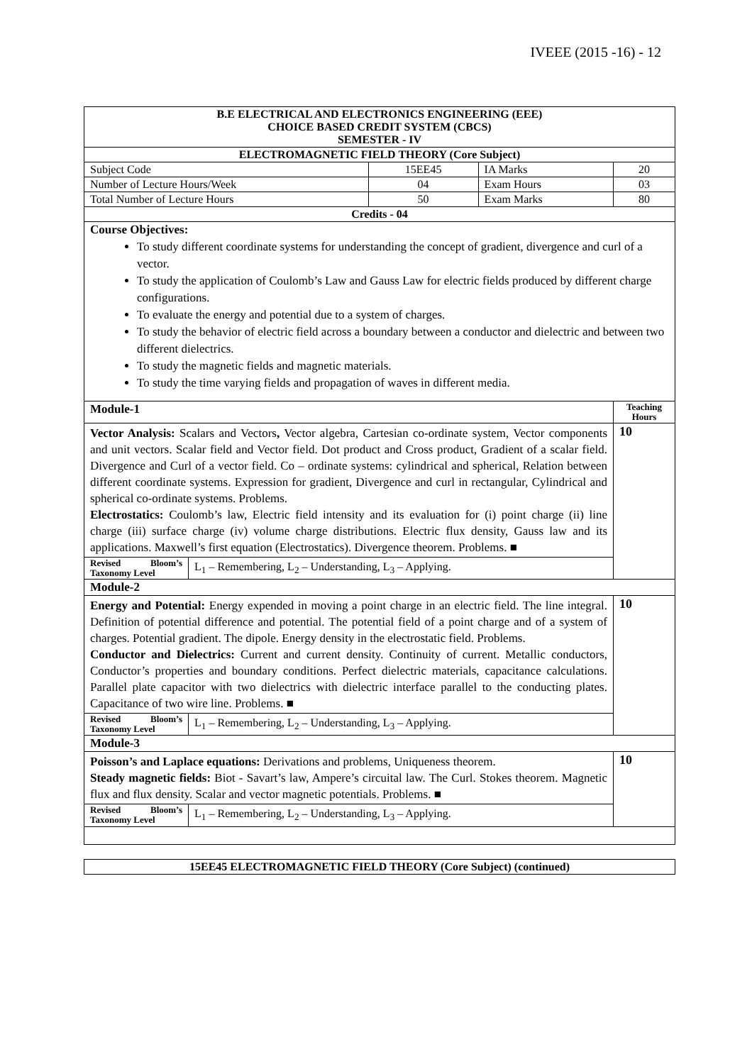IVEEE (2015 -16) - 12
| B.E ELECTRICAL AND ELECTRONICS ENGINEERING (EEE) CHOICE BASED CREDIT SYSTEM (CBCS) SEMESTER - IV | | | | |
| ELECTROMAGNETIC FIELD THEORY (Core Subject) | | | | |
| Subject Code | 15EE45 | IA Marks | 20 | |
| Number of Lecture Hours/Week | 04 | Exam Hours | 03 | |
| Total Number of Lecture Hours | 50 | Exam Marks | 80 | |
| Credits - 04 | | | | |
| Course Objectives: To study different coordinate systems for understanding the concept of gradient, divergence and curl of a vector. To study the application of Coulomb’s Law and Gauss Law for electric fields produced by different charge configurations. To evaluate the energy and potential due to a system of charges. To study the behavior of electric field across a boundary between a conductor and dielectric and between two different dielectrics. To study the magnetic fields and magnetic materials. To study the time varying fields and propagation of waves in different media. | | | | |
| Module-1 | | | | Teaching Hours |
| Vector Analysis: Scalars and Vectors , Vector algebra, Cartesian co-ordinate system, Vector components and unit vectors. Scalar field and Vector field. Dot product and Cross product, Gradient of a scalar field. Divergence and Curl of a vector field. Co – ordinate systems: cylindrical and spherical, Relation between different coordinate systems. Expression for gradient, Divergence and curl in rectangular, Cylindrical and spherical co-ordinate systems. Problems. Electrostatics: Coulomb’s law, Electric field intensity and its evaluation for (i) point charge (ii) line charge (iii) surface charge (iv) volume charge distributions. Electric flux density, Gauss law and its applications. Maxwell’s first equation (Electrostatics). Divergence theorem. Problems. ■ / Revised Bloom’s Taxonomy Level / L<sub>1</sub> – Remembering, L<sub>2</sub> – Understanding, L<sub>3</sub> – Applying. / | | | | 10 |
| Module-2 | | | | |
| Energy and Potential: Energy expended in moving a point charge in an electric field. The line integral. Definition of potential difference and potential. The potential field of a point charge and of a system of charges. Potential gradient. The dipole. Energy density in the electrostatic field. Problems. Conductor and Dielectrics: Current and current density. Continuity of current. Metallic conductors, Conductor’s properties and boundary conditions. Perfect dielectric materials, capacitance calculations. Parallel plate capacitor with two dielectrics with dielectric interface parallel to the conducting plates. Capacitance of two wire line. Problems. ■ / Revised Bloom’s Taxonomy Level / L<sub>1</sub> – Remembering, L<sub>2</sub> – Understanding, L<sub>3</sub> – Applying. / | | | | 10 |
| Module-3 | | | | |
| Poisson’s and Laplace equations: Derivations and problems, Uniqueness theorem. Steady magnetic fields: Biot - Savart’s law, Ampere’s circuital law. The Curl. Stokes theorem. Magnetic flux and flux density. Scalar and vector magnetic potentials. Problems. ■ / Revised Bloom’s Taxonomy Level / L<sub>1</sub> – Remembering, L<sub>2</sub> – Understanding, L<sub>3</sub> – Applying. / | | | | 10 |
| 15EE45 ELECTROMAGNETIC FIELD THEORY (Core Subject) (continued) |